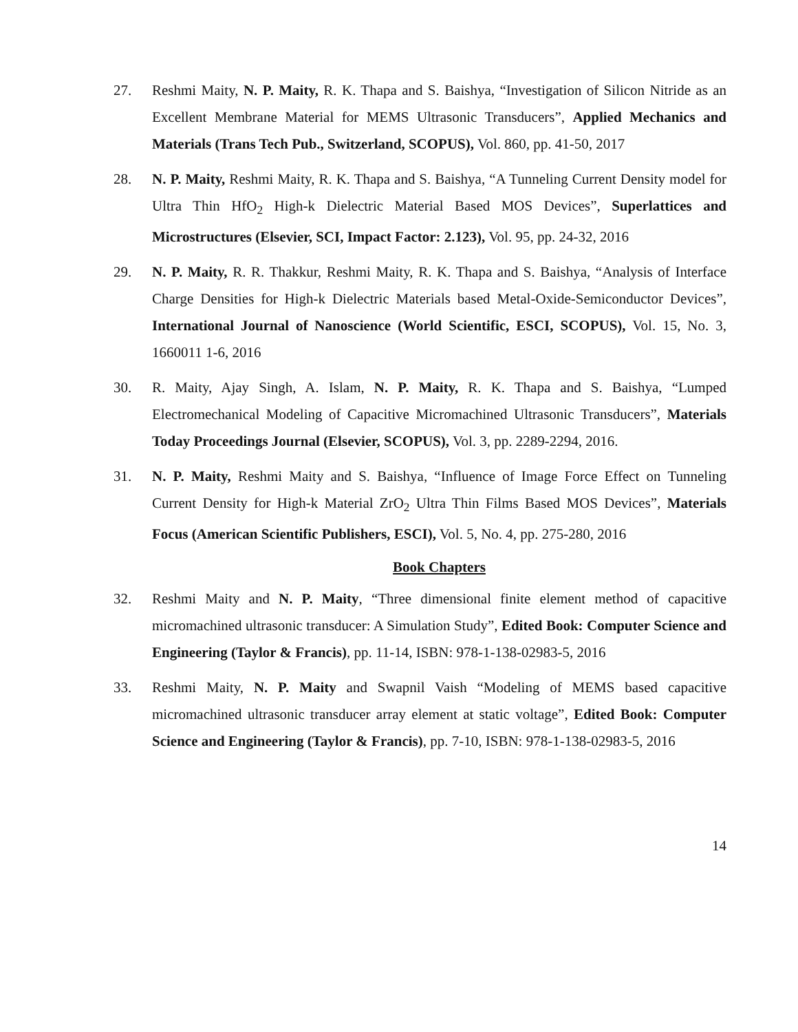27. Reshmi Maity, N. P. Maity, R. K. Thapa and S. Baishya, “Investigation of Silicon Nitride as an Excellent Membrane Material for MEMS Ultrasonic Transducers”, Applied Mechanics and Materials (Trans Tech Pub., Switzerland, SCOPUS), Vol. 860, pp. 41-50, 2017
28. N. P. Maity, Reshmi Maity, R. K. Thapa and S. Baishya, “A Tunneling Current Density model for Ultra Thin HfO<sub>2</sub> High-k Dielectric Material Based MOS Devices”, Superlattices and Microstructures (Elsevier, SCI, Impact Factor: 2.123), Vol. 95, pp. 24-32, 2016
29. N. P. Maity, R. R. Thakkur, Reshmi Maity, R. K. Thapa and S. Baishya, “Analysis of Interface Charge Densities for High-k Dielectric Materials based Metal-Oxide-Semiconductor Devices”, International Journal of Nanoscience (World Scientific, ESCI, SCOPUS), Vol. 15, No. 3, 1660011 1-6, 2016
30. R. Maity, Ajay Singh, A. Islam, N. P. Maity, R. K. Thapa and S. Baishya, “Lumped Electromechanical Modeling of Capacitive Micromachined Ultrasonic Transducers”, Materials Today Proceedings Journal (Elsevier, SCOPUS), Vol. 3, pp. 2289-2294, 2016.
31. N. P. Maity, Reshmi Maity and S. Baishya, “Influence of Image Force Effect on Tunneling Current Density for High-k Material ZrO<sub>2</sub> Ultra Thin Films Based MOS Devices”, Materials Focus (American Scientific Publishers, ESCI), Vol. 5, No. 4, pp. 275-280, 2016
Book Chapters
32. Reshmi Maity and N. P. Maity, “Three dimensional finite element method of capacitive micromachined ultrasonic transducer: A Simulation Study”, Edited Book: Computer Science and Engineering (Taylor & Francis), pp. 11-14, ISBN: 978-1-138-02983-5, 2016
33. Reshmi Maity, N. P. Maity and Swapnil Vaish “Modeling of MEMS based capacitive micromachined ultrasonic transducer array element at static voltage”, Edited Book: Computer Science and Engineering (Taylor & Francis), pp. 7-10, ISBN: 978-1-138-02983-5, 2016
14